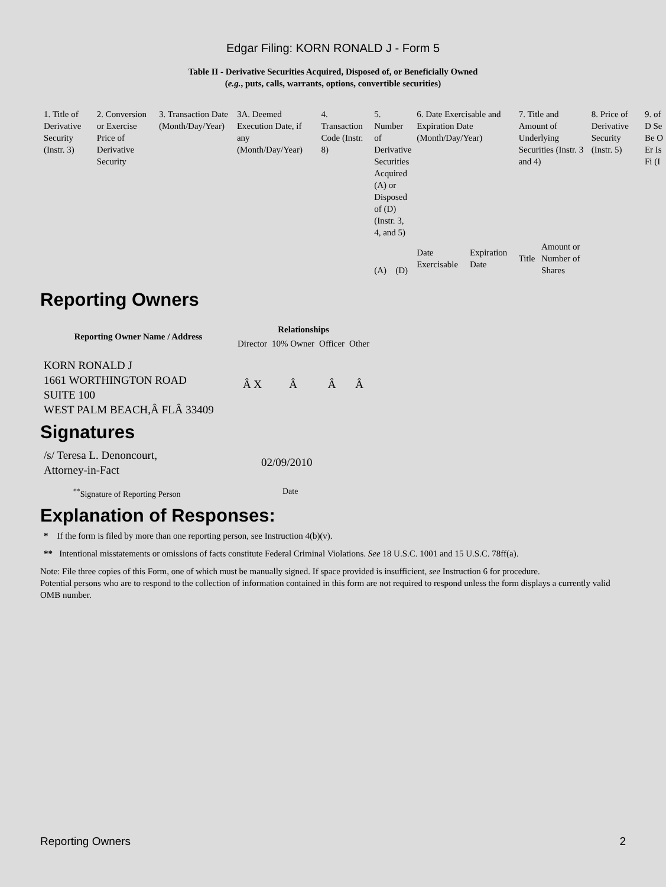Edgar Filing: KORN RONALD J - Form 5
Table II - Derivative Securities Acquired, Disposed of, or Beneficially Owned
(e.g., puts, calls, warrants, options, convertible securities)
| 1. Title of Derivative Security (Instr. 3) | 2. Conversion or Exercise Price of Derivative Security | 3. Transaction Date (Month/Day/Year) | 3A. Deemed Execution Date, if any (Month/Day/Year) | 4. Transaction Code (Instr. 8) | 5. Number of Derivative Securities Acquired (A) or Disposed of (D) (Instr. 3, 4, and 5) | | 6. Date Exercisable and Expiration Date (Month/Day/Year) | | 7. Title and Amount of Underlying Securities (Instr. 3 and 4) | | 8. Price of Derivative Security (Instr. 5) | 9. of D Se Be O Er Is Fi (I |
| --- | --- | --- | --- | --- | --- | --- | --- | --- | --- | --- | --- | --- |
| | | | | | (A) | (D) | Date Exercisable | Expiration Date | Title | Amount or Number of Shares | | |
Reporting Owners
| Reporting Owner Name / Address | Relationships | | | |
| --- | --- | --- | --- | --- |
| | Director | 10% Owner | Officer | Other |
| KORN RONALD J 1661 WORTHINGTON ROAD SUITE 100 WEST PALM BEACH,Â FLÂ 33409 | Â X | Â | Â | Â |
Signatures
| /s/ Teresa L. Denoncourt, Attorney-in-Fact | 02/09/2010 |
| <sup>**</sup> Signature of Reporting Person | Date |
Explanation of Responses:
* If the form is filed by more than one reporting person, see Instruction 4(b)(v).
** Intentional misstatements or omissions of facts constitute Federal Criminal Violations. See 18 U.S.C. 1001 and 15 U.S.C. 78ff(a).
Note: File three copies of this Form, one of which must be manually signed. If space provided is insufficient, see Instruction 6 for procedure.
Potential persons who are to respond to the collection of information contained in this form are not required to respond unless the form displays a currently valid OMB number.
Reporting Owners 2